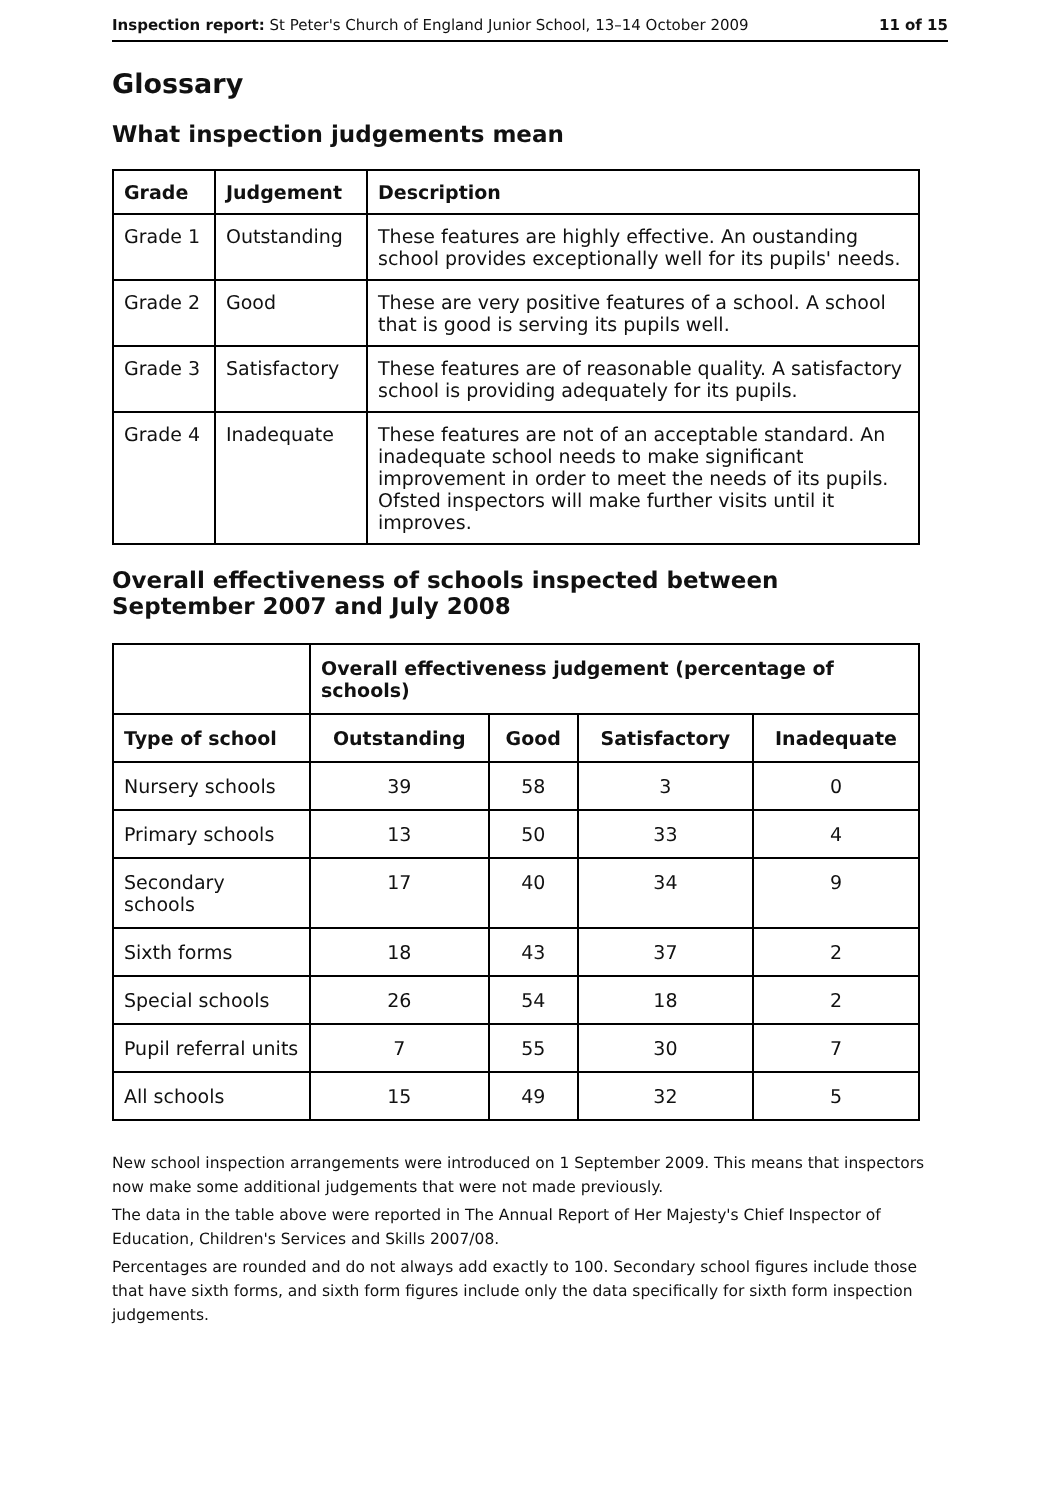Inspection report: St Peter's Church of England Junior School, 13–14 October 2009 11 of 15
Glossary
What inspection judgements mean
| Grade | Judgement | Description |
| --- | --- | --- |
| Grade 1 | Outstanding | These features are highly effective. An oustanding school provides exceptionally well for its pupils' needs. |
| Grade 2 | Good | These are very positive features of a school. A school that is good is serving its pupils well. |
| Grade 3 | Satisfactory | These features are of reasonable quality. A satisfactory school is providing adequately for its pupils. |
| Grade 4 | Inadequate | These features are not of an acceptable standard. An inadequate school needs to make significant improvement in order to meet the needs of its pupils. Ofsted inspectors will make further visits until it improves. |
Overall effectiveness of schools inspected between September 2007 and July 2008
| | Overall effectiveness judgement (percentage of schools) | | | |
| Type of school | Outstanding | Good | Satisfactory | Inadequate |
| Nursery schools | 39 | 58 | 3 | 0 |
| Primary schools | 13 | 50 | 33 | 4 |
| Secondary schools | 17 | 40 | 34 | 9 |
| Sixth forms | 18 | 43 | 37 | 2 |
| Special schools | 26 | 54 | 18 | 2 |
| Pupil referral units | 7 | 55 | 30 | 7 |
| All schools | 15 | 49 | 32 | 5 |
New school inspection arrangements were introduced on 1 September 2009. This means that inspectors now make some additional judgements that were not made previously.
The data in the table above were reported in The Annual Report of Her Majesty's Chief Inspector of Education, Children's Services and Skills 2007/08.
Percentages are rounded and do not always add exactly to 100. Secondary school figures include those that have sixth forms, and sixth form figures include only the data specifically for sixth form inspection judgements.